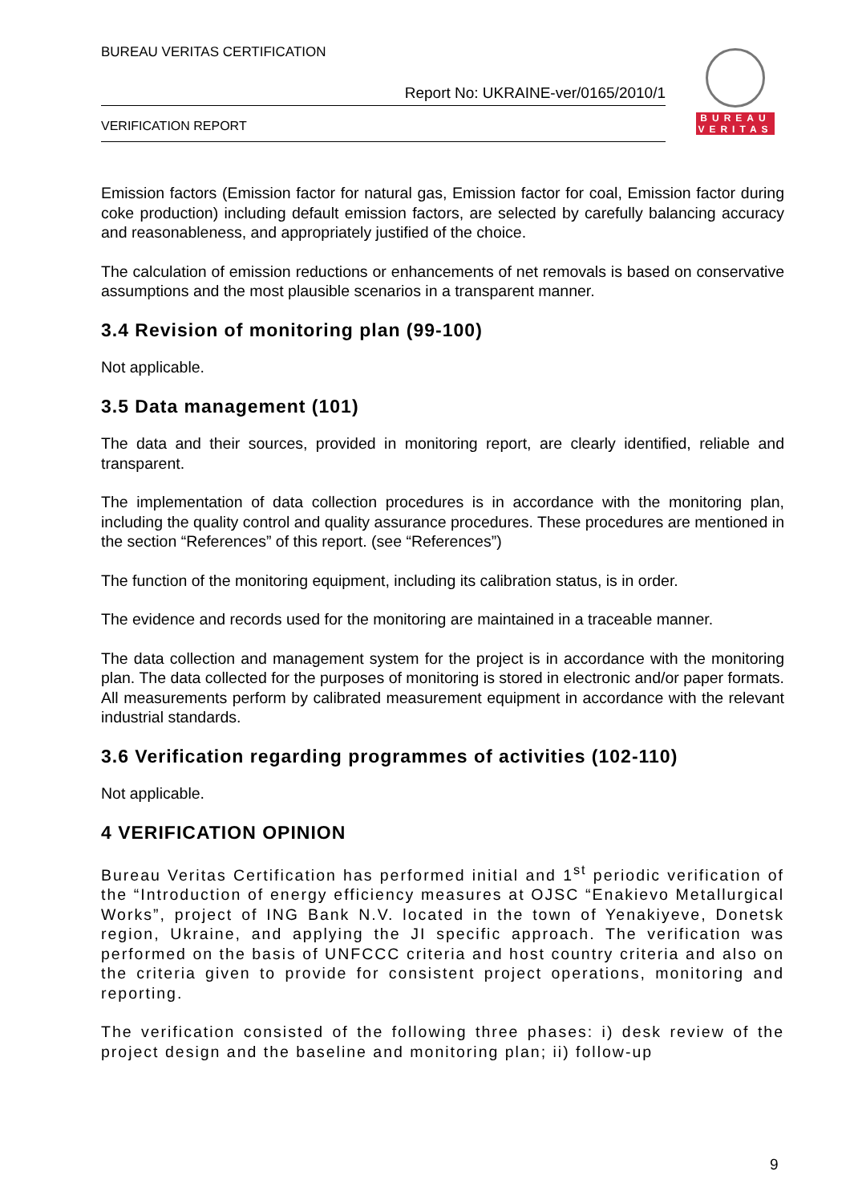BUREAU VERITAS CERTIFICATION
Report No: UKRAINE-ver/0165/2010/1
VERIFICATION REPORT
BUREAU
VERITAS
Emission factors (Emission factor for natural gas, Emission factor for coal, Emission factor during coke production) including default emission factors, are selected by carefully balancing accuracy and reasonableness, and appropriately justified of the choice.
The calculation of emission reductions or enhancements of net removals is based on conservative assumptions and the most plausible scenarios in a transparent manner.
3.4 Revision of monitoring plan (99-100)
Not applicable.
3.5 Data management (101)
The data and their sources, provided in monitoring report, are clearly identified, reliable and transparent.
The implementation of data collection procedures is in accordance with the monitoring plan, including the quality control and quality assurance procedures. These procedures are mentioned in the section “References” of this report. (see “References”)
The function of the monitoring equipment, including its calibration status, is in order.
The evidence and records used for the monitoring are maintained in a traceable manner.
The data collection and management system for the project is in accordance with the monitoring plan. The data collected for the purposes of monitoring is stored in electronic and/or paper formats. All measurements perform by calibrated measurement equipment in accordance with the relevant industrial standards.
3.6 Verification regarding programmes of activities (102-110)
Not applicable.
4 VERIFICATION OPINION
Bureau Veritas Certification has performed initial and 1<sup>st</sup> periodic verification of the “Introduction of energy efficiency measures at OJSC “Enakievo Metallurgical Works”, project of ING Bank N.V. located in the town of Yenakiyeve, Donetsk region, Ukraine, and applying the JI specific approach. The verification was performed on the basis of UNFCCC criteria and host country criteria and also on the criteria given to provide for consistent project operations, monitoring and reporting.
The verification consisted of the following three phases: i) desk review of the project design and the baseline and monitoring plan; ii) follow-up
9